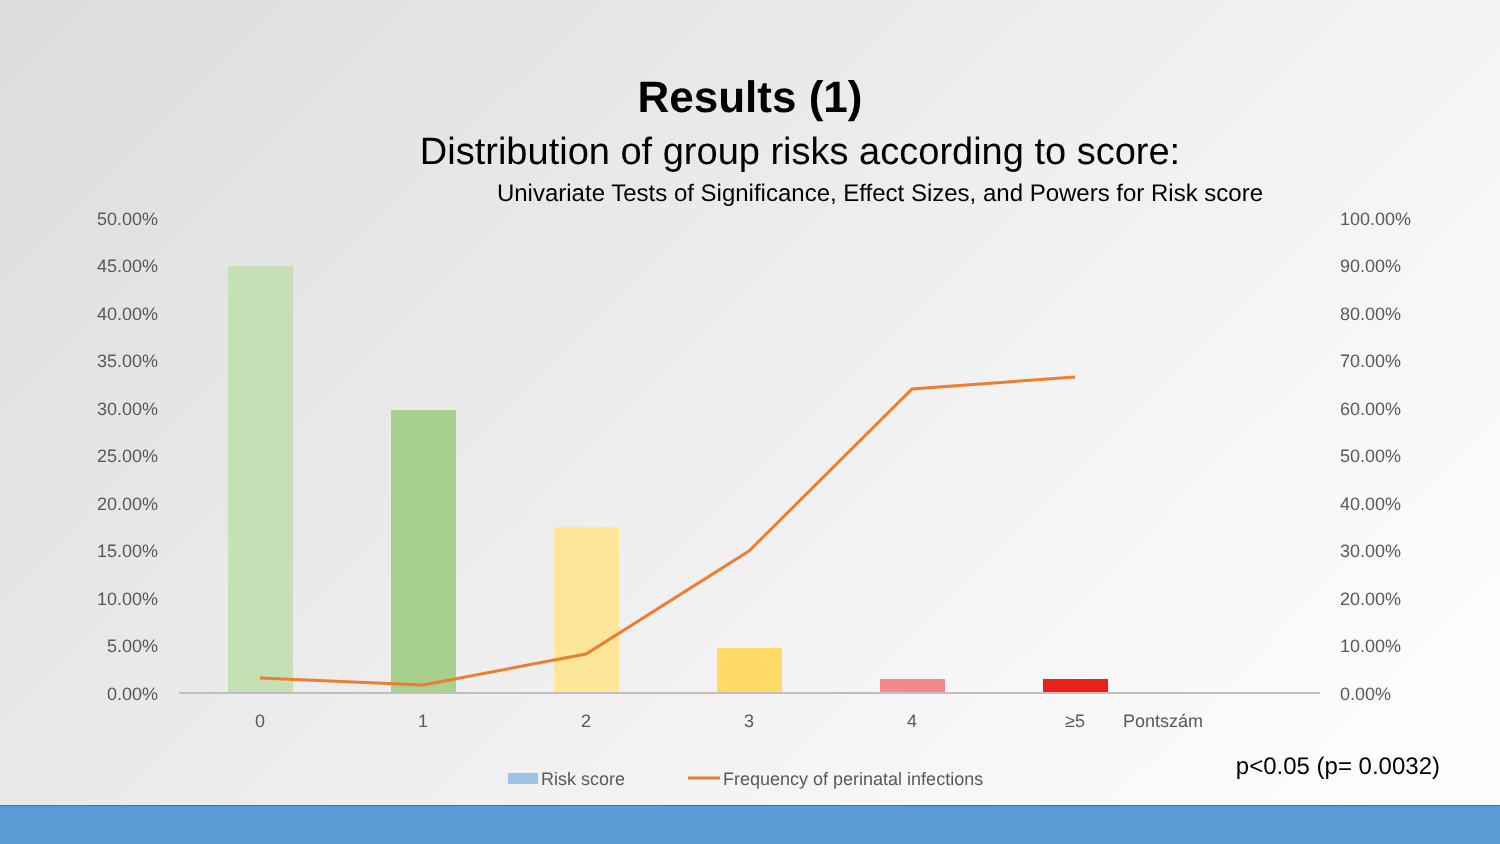Results (1)
Distribution of group risks according to score:
Univariate Tests of Significance, Effect Sizes, and Powers for Risk score
50.00%
45.00%
40.00%
35.00%
30.00%
25.00%
20.00%
15.00%
10.00%
5.00%
0.00%
100.00%
90.00%
80.00%
70.00%
60.00%
50.00%
40.00%
30.00%
20.00%
10.00%
0.00%
0
1
2
3
4
≥5
Pontszám
Risk score
Frequency of perinatal infections
p<0.05 (p= 0.0032)